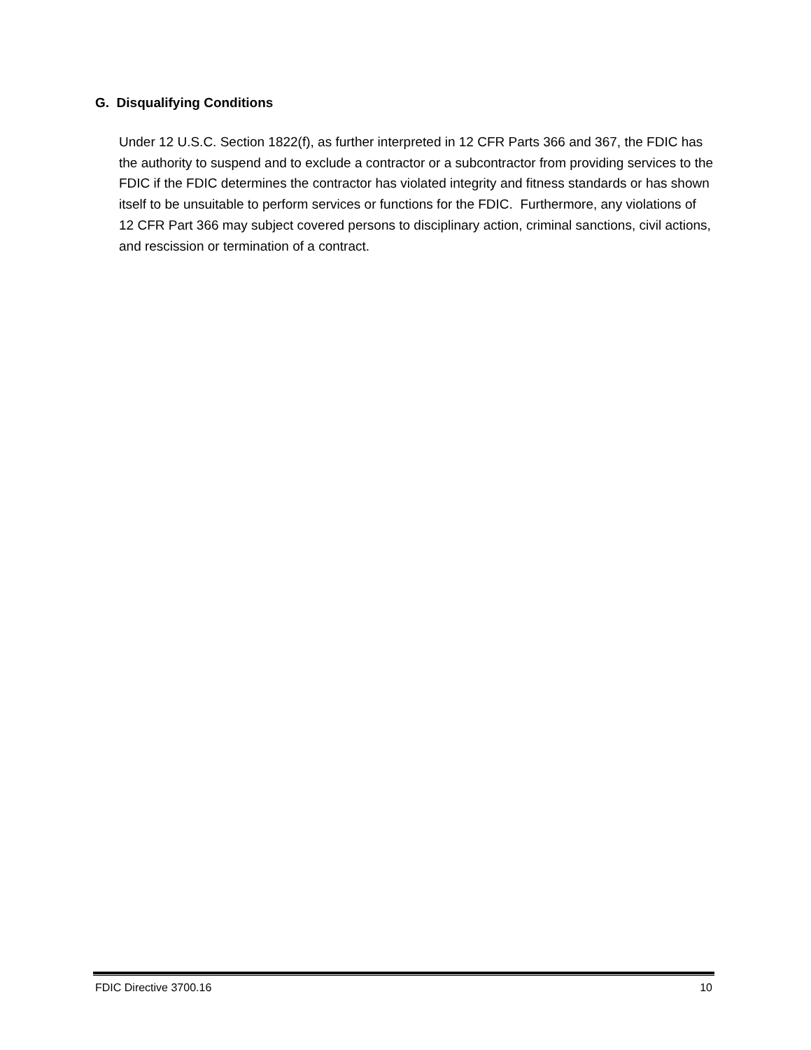G. Disqualifying Conditions
Under 12 U.S.C. Section 1822(f), as further interpreted in 12 CFR Parts 366 and 367, the FDIC has the authority to suspend and to exclude a contractor or a subcontractor from providing services to the FDIC if the FDIC determines the contractor has violated integrity and fitness standards or has shown itself to be unsuitable to perform services or functions for the FDIC. Furthermore, any violations of 12 CFR Part 366 may subject covered persons to disciplinary action, criminal sanctions, civil actions, and rescission or termination of a contract.
FDIC Directive 3700.16 10